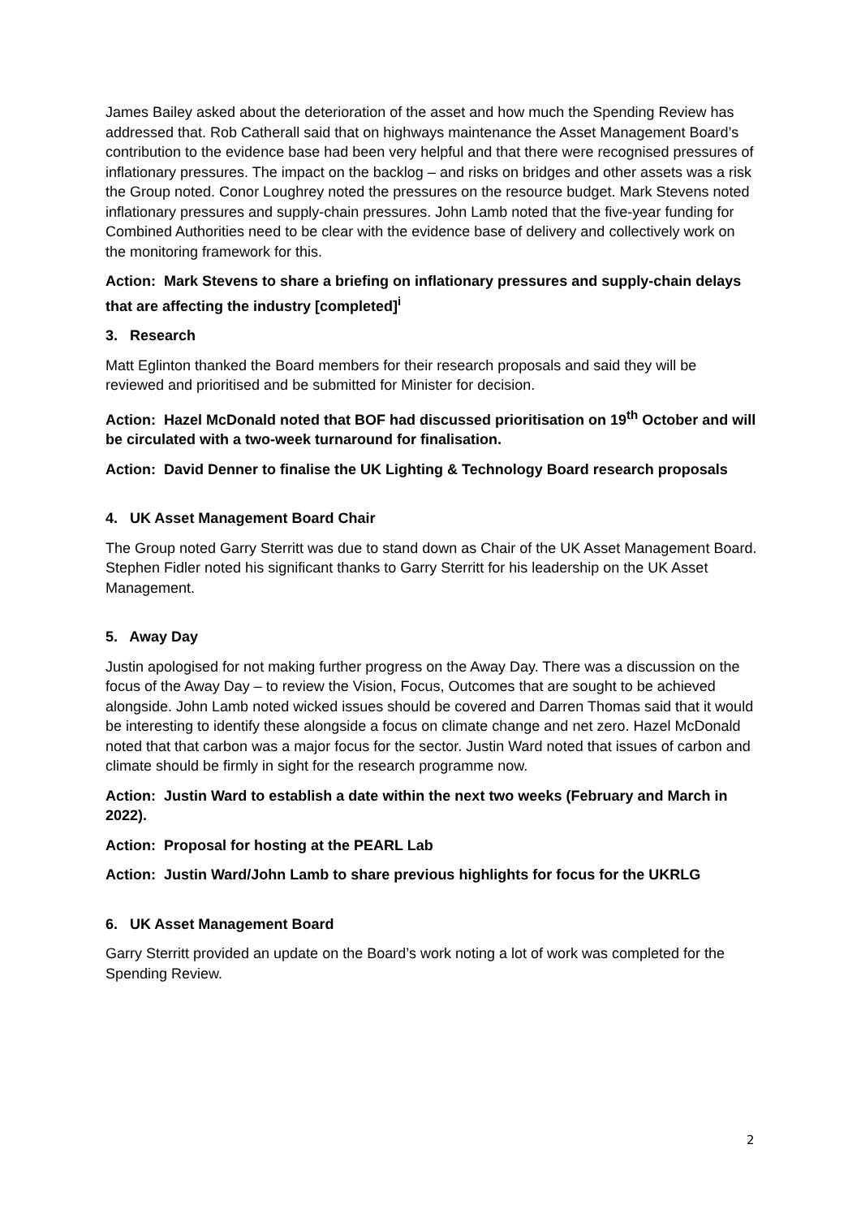James Bailey asked about the deterioration of the asset and how much the Spending Review has addressed that. Rob Catherall said that on highways maintenance the Asset Management Board’s contribution to the evidence base had been very helpful and that there were recognised pressures of inflationary pressures. The impact on the backlog – and risks on bridges and other assets was a risk the Group noted. Conor Loughrey noted the pressures on the resource budget. Mark Stevens noted inflationary pressures and supply-chain pressures. John Lamb noted that the five-year funding for Combined Authorities need to be clear with the evidence base of delivery and collectively work on the monitoring framework for this.
Action: Mark Stevens to share a briefing on inflationary pressures and supply-chain delays that are affecting the industry [completed]<sup>i</sup>
3. Research
Matt Eglinton thanked the Board members for their research proposals and said they will be reviewed and prioritised and be submitted for Minister for decision.
Action: Hazel McDonald noted that BOF had discussed prioritisation on 19<sup>th</sup> October and will be circulated with a two-week turnaround for finalisation.
Action: David Denner to finalise the UK Lighting & Technology Board research proposals
4. UK Asset Management Board Chair
The Group noted Garry Sterritt was due to stand down as Chair of the UK Asset Management Board. Stephen Fidler noted his significant thanks to Garry Sterritt for his leadership on the UK Asset Management.
5. Away Day
Justin apologised for not making further progress on the Away Day. There was a discussion on the focus of the Away Day – to review the Vision, Focus, Outcomes that are sought to be achieved alongside. John Lamb noted wicked issues should be covered and Darren Thomas said that it would be interesting to identify these alongside a focus on climate change and net zero. Hazel McDonald noted that that carbon was a major focus for the sector. Justin Ward noted that issues of carbon and climate should be firmly in sight for the research programme now.
Action: Justin Ward to establish a date within the next two weeks (February and March in 2022).
Action: Proposal for hosting at the PEARL Lab
Action: Justin Ward/John Lamb to share previous highlights for focus for the UKRLG
6. UK Asset Management Board
Garry Sterritt provided an update on the Board’s work noting a lot of work was completed for the Spending Review.
2